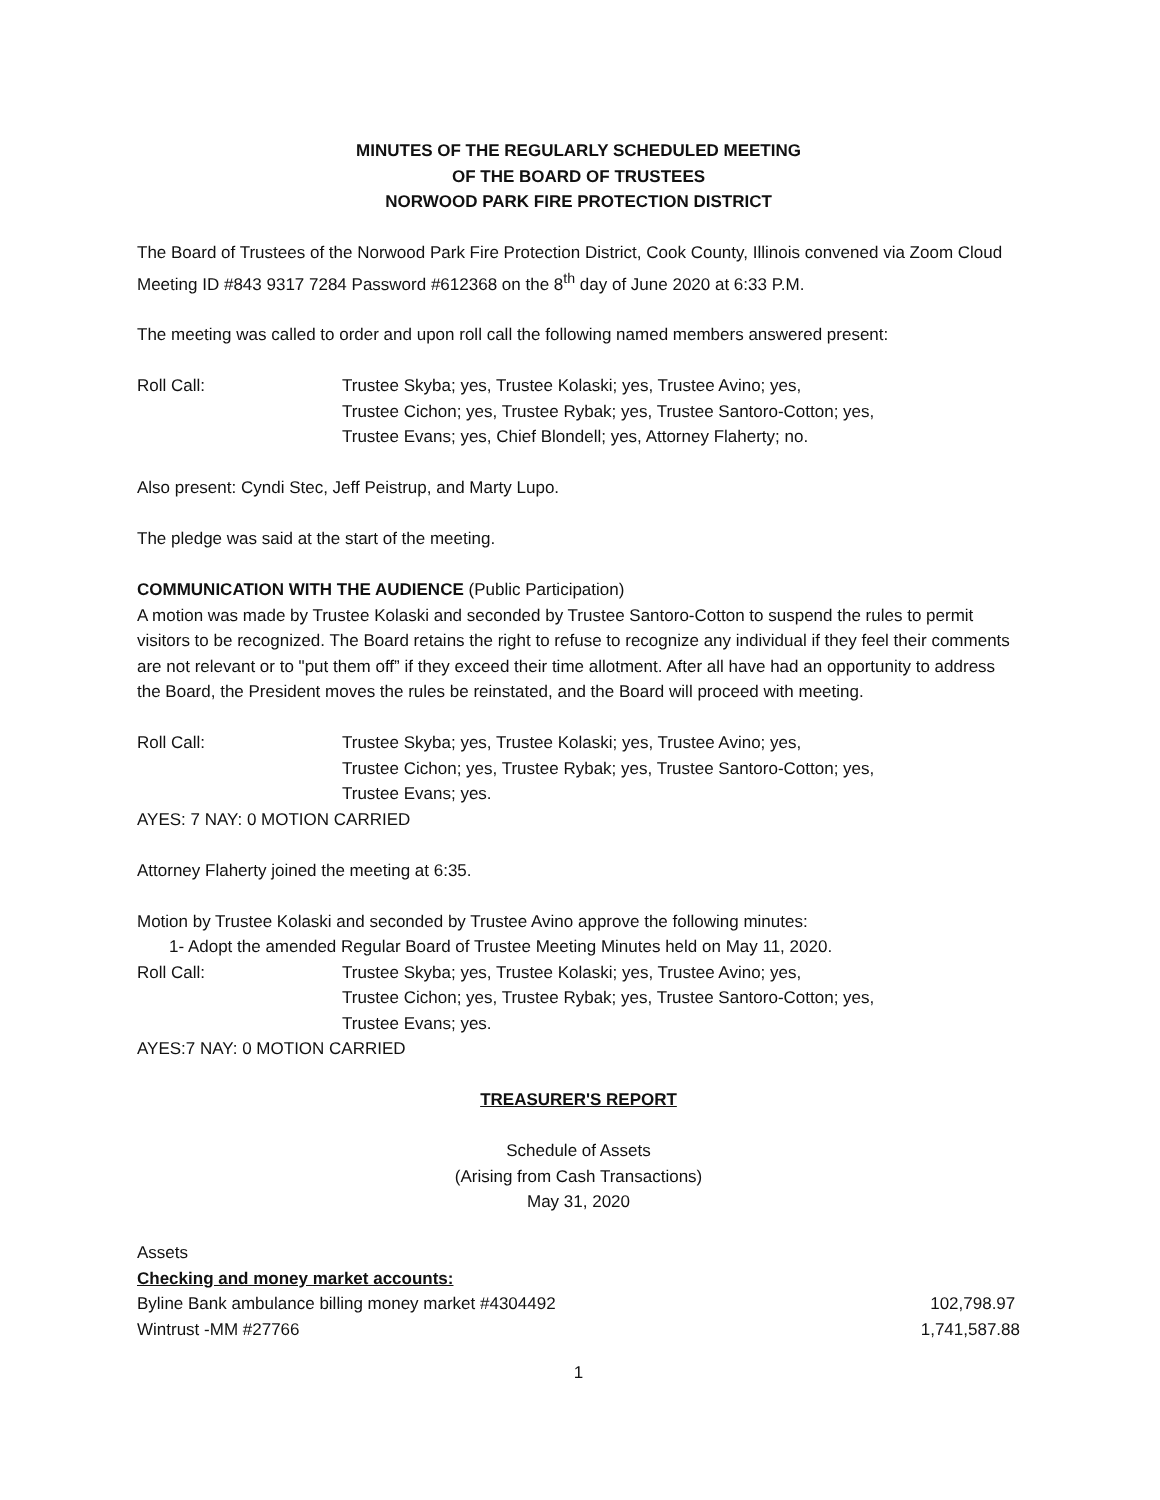MINUTES OF THE REGULARLY SCHEDULED MEETING
OF THE BOARD OF TRUSTEES
NORWOOD PARK FIRE PROTECTION DISTRICT
The Board of Trustees of the Norwood Park Fire Protection District, Cook County, Illinois convened via Zoom Cloud Meeting ID #843 9317 7284 Password #612368 on the 8<sup>th</sup> day of June 2020 at 6:33 P.M.
The meeting was called to order and upon roll call the following named members answered present:
Roll Call: Trustee Skyba; yes, Trustee Kolaski; yes, Trustee Avino; yes,
Trustee Cichon; yes, Trustee Rybak; yes, Trustee Santoro-Cotton; yes,
Trustee Evans; yes, Chief Blondell; yes, Attorney Flaherty; no.
Also present: Cyndi Stec, Jeff Peistrup, and Marty Lupo.
The pledge was said at the start of the meeting.
COMMUNICATION WITH THE AUDIENCE (Public Participation)
A motion was made by Trustee Kolaski and seconded by Trustee Santoro-Cotton to suspend the rules to permit visitors to be recognized. The Board retains the right to refuse to recognize any individual if they feel their comments are not relevant or to "put them off” if they exceed their time allotment. After all have had an opportunity to address the Board, the President moves the rules be reinstated, and the Board will proceed with meeting.
Roll Call: Trustee Skyba; yes, Trustee Kolaski; yes, Trustee Avino; yes,
Trustee Cichon; yes, Trustee Rybak; yes, Trustee Santoro-Cotton; yes,
Trustee Evans; yes.
AYES: 7 NAY: 0 MOTION CARRIED
Attorney Flaherty joined the meeting at 6:35.
Motion by Trustee Kolaski and seconded by Trustee Avino approve the following minutes:
1- Adopt the amended Regular Board of Trustee Meeting Minutes held on May 11, 2020.
Roll Call: Trustee Skyba; yes, Trustee Kolaski; yes, Trustee Avino; yes,
Trustee Cichon; yes, Trustee Rybak; yes, Trustee Santoro-Cotton; yes,
Trustee Evans; yes.
AYES:7 NAY: 0 MOTION CARRIED
TREASURER'S REPORT
Schedule of Assets
(Arising from Cash Transactions)
May 31, 2020
Assets
Checking and money market accounts:
| Byline Bank ambulance billing money market #4304492 | 102,798.97 |
| Wintrust -MM #27766 | 1,741,587.88 |
1